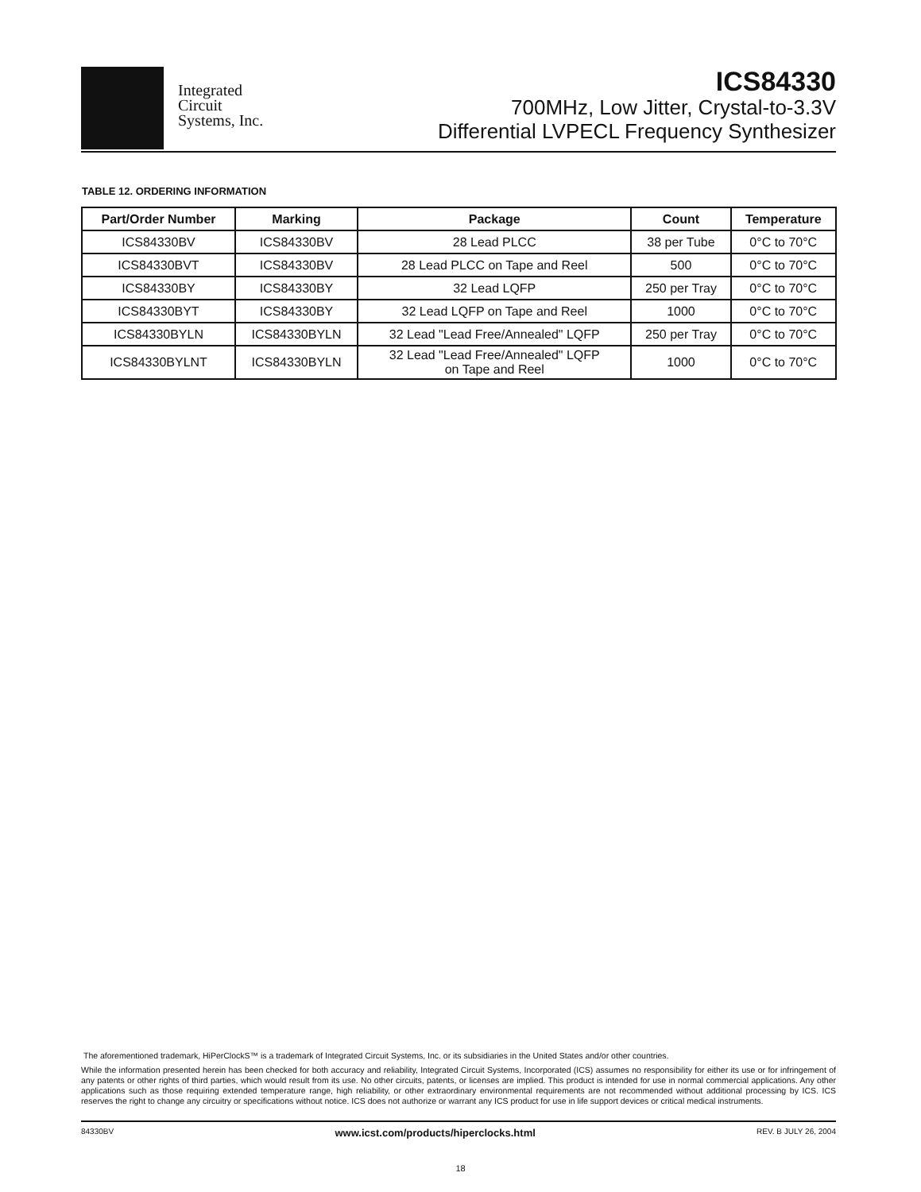Integrated
Circuit
Systems, Inc.
ICS84330
700MHz, Low Jitter, Crystal-to-3.3V
Differential LVPECL Frequency Synthesizer
TABLE 12. ORDERING INFORMATION
| Part/Order Number | Marking | Package | Count | Temperature |
| --- | --- | --- | --- | --- |
| ICS84330BV | ICS84330BV | 28 Lead PLCC | 38 per Tube | 0°C to 70°C |
| ICS84330BVT | ICS84330BV | 28 Lead PLCC on Tape and Reel | 500 | 0°C to 70°C |
| ICS84330BY | ICS84330BY | 32 Lead LQFP | 250 per Tray | 0°C to 70°C |
| ICS84330BYT | ICS84330BY | 32 Lead LQFP on Tape and Reel | 1000 | 0°C to 70°C |
| ICS84330BYLN | ICS84330BYLN | 32 Lead "Lead Free/Annealed" LQFP | 250 per Tray | 0°C to 70°C |
| ICS84330BYLNT | ICS84330BYLN | 32 Lead "Lead Free/Annealed" LQFP on Tape and Reel | 1000 | 0°C to 70°C |
The aforementioned trademark, HiPerClockS™ is a trademark of Integrated Circuit Systems, Inc. or its subsidiaries in the United States and/or other countries.
While the information presented herein has been checked for both accuracy and reliability, Integrated Circuit Systems, Incorporated (ICS) assumes no responsibility for either its use or for infringement of any patents or other rights of third parties, which would result from its use. No other circuits, patents, or licenses are implied. This product is intended for use in normal commercial applications. Any other applications such as those requiring extended temperature range, high reliability, or other extraordinary environmental requirements are not recommended without additional processing by ICS. ICS reserves the right to change any circuitry or specifications without notice. ICS does not authorize or warrant any ICS product for use in life support devices or critical medical instruments.
84330BV www.icst.com/products/hiperclocks.html REV. B JULY 26, 2004
18